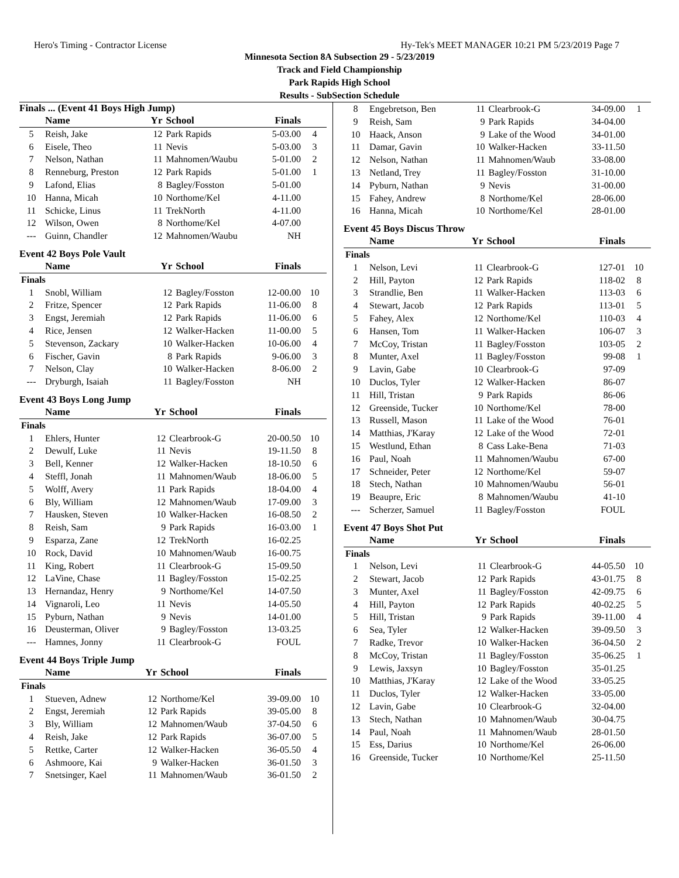Hero's Timing - Contractor License Hy-Tek's MEET MANAGER 10:21 PM 5/23/2019 Page 7
Minnesota Section 8A Subsection 29 - 5/23/2019
Track and Field Championship
Park Rapids High School
Results - SubSection Schedule
Finals ... (Event 41 Boys High Jump)
| | Name | Yr | School | Finals | |
| --- | --- | --- | --- | --- | --- |
| 5 | Reish, Jake | 12 | Park Rapids | 5-03.00 | 4 |
| 6 | Eisele, Theo | 11 | Nevis | 5-03.00 | 3 |
| 7 | Nelson, Nathan | 11 | Mahnomen/Waubu | 5-01.00 | 2 |
| 8 | Renneburg, Preston | 12 | Park Rapids | 5-01.00 | 1 |
| 9 | Lafond, Elias | 8 | Bagley/Fosston | 5-01.00 | |
| 10 | Hanna, Micah | 10 | Northome/Kel | 4-11.00 | |
| 11 | Schicke, Linus | 11 | TrekNorth | 4-11.00 | |
| 12 | Wilson, Owen | 8 | Northome/Kel | 4-07.00 | |
| --- | Guinn, Chandler | 12 | Mahnomen/Waubu | NH | |
Event 42 Boys Pole Vault
| | Name | Yr | School | Finals | |
| --- | --- | --- | --- | --- | --- |
| Finals | | | | | |
| 1 | Snobl, William | 12 | Bagley/Fosston | 12-00.00 | 10 |
| 2 | Fritze, Spencer | 12 | Park Rapids | 11-06.00 | 8 |
| 3 | Engst, Jeremiah | 12 | Park Rapids | 11-06.00 | 6 |
| 4 | Rice, Jensen | 12 | Walker-Hacken | 11-00.00 | 5 |
| 5 | Stevenson, Zackary | 10 | Walker-Hacken | 10-06.00 | 4 |
| 6 | Fischer, Gavin | 8 | Park Rapids | 9-06.00 | 3 |
| 7 | Nelson, Clay | 10 | Walker-Hacken | 8-06.00 | 2 |
| --- | Dryburgh, Isaiah | 11 | Bagley/Fosston | NH | |
Event 43 Boys Long Jump
| | Name | Yr | School | Finals | |
| --- | --- | --- | --- | --- | --- |
| Finals | | | | | |
| 1 | Ehlers, Hunter | 12 | Clearbrook-G | 20-00.50 | 10 |
| 2 | Dewulf, Luke | 11 | Nevis | 19-11.50 | 8 |
| 3 | Bell, Kenner | 12 | Walker-Hacken | 18-10.50 | 6 |
| 4 | Steffl, Jonah | 11 | Mahnomen/Waub | 18-06.00 | 5 |
| 5 | Wolff, Avery | 11 | Park Rapids | 18-04.00 | 4 |
| 6 | Bly, William | 12 | Mahnomen/Waub | 17-09.00 | 3 |
| 7 | Hausken, Steven | 10 | Walker-Hacken | 16-08.50 | 2 |
| 8 | Reish, Sam | 9 | Park Rapids | 16-03.00 | 1 |
| 9 | Esparza, Zane | 12 | TrekNorth | 16-02.25 | |
| 10 | Rock, David | 10 | Mahnomen/Waub | 16-00.75 | |
| 11 | King, Robert | 11 | Clearbrook-G | 15-09.50 | |
| 12 | LaVine, Chase | 11 | Bagley/Fosston | 15-02.25 | |
| 13 | Hernandaz, Henry | 9 | Northome/Kel | 14-07.50 | |
| 14 | Vignaroli, Leo | 11 | Nevis | 14-05.50 | |
| 15 | Pyburn, Nathan | 9 | Nevis | 14-01.00 | |
| 16 | Deusterman, Oliver | 9 | Bagley/Fosston | 13-03.25 | |
| --- | Hamnes, Jonny | 11 | Clearbrook-G | FOUL | |
Event 44 Boys Triple Jump
| | Name | Yr | School | Finals | |
| --- | --- | --- | --- | --- | --- |
| Finals | | | | | |
| 1 | Stueven, Adnew | 12 | Northome/Kel | 39-09.00 | 10 |
| 2 | Engst, Jeremiah | 12 | Park Rapids | 39-05.00 | 8 |
| 3 | Bly, William | 12 | Mahnomen/Waub | 37-04.50 | 6 |
| 4 | Reish, Jake | 12 | Park Rapids | 36-07.00 | 5 |
| 5 | Rettke, Carter | 12 | Walker-Hacken | 36-05.50 | 4 |
| 6 | Ashmoore, Kai | 9 | Walker-Hacken | 36-01.50 | 3 |
| 7 | Snetsinger, Kael | 11 | Mahnomen/Waub | 36-01.50 | 2 |
| 8 | Engebretson, Ben | 11 | Clearbrook-G | 34-09.00 | 1 |
| 9 | Reish, Sam | 9 | Park Rapids | 34-04.00 | |
| 10 | Haack, Anson | 9 | Lake of the Wood | 34-01.00 | |
| 11 | Damar, Gavin | 10 | Walker-Hacken | 33-11.50 | |
| 12 | Nelson, Nathan | 11 | Mahnomen/Waub | 33-08.00 | |
| 13 | Netland, Trey | 11 | Bagley/Fosston | 31-10.00 | |
| 14 | Pyburn, Nathan | 9 | Nevis | 31-00.00 | |
| 15 | Fahey, Andrew | 8 | Northome/Kel | 28-06.00 | |
| 16 | Hanna, Micah | 10 | Northome/Kel | 28-01.00 | |
Event 45 Boys Discus Throw
| | Name | Yr | School | Finals | |
| --- | --- | --- | --- | --- | --- |
| Finals | | | | | |
| 1 | Nelson, Levi | 11 | Clearbrook-G | 127-01 | 10 |
| 2 | Hill, Payton | 12 | Park Rapids | 118-02 | 8 |
| 3 | Strandlie, Ben | 11 | Walker-Hacken | 113-03 | 6 |
| 4 | Stewart, Jacob | 12 | Park Rapids | 113-01 | 5 |
| 5 | Fahey, Alex | 12 | Northome/Kel | 110-03 | 4 |
| 6 | Hansen, Tom | 11 | Walker-Hacken | 106-07 | 3 |
| 7 | McCoy, Tristan | 11 | Bagley/Fosston | 103-05 | 2 |
| 8 | Munter, Axel | 11 | Bagley/Fosston | 99-08 | 1 |
| 9 | Lavin, Gabe | 10 | Clearbrook-G | 97-09 | |
| 10 | Duclos, Tyler | 12 | Walker-Hacken | 86-07 | |
| 11 | Hill, Tristan | 9 | Park Rapids | 86-06 | |
| 12 | Greenside, Tucker | 10 | Northome/Kel | 78-00 | |
| 13 | Russell, Mason | 11 | Lake of the Wood | 76-01 | |
| 14 | Matthias, J'Karay | 12 | Lake of the Wood | 72-01 | |
| 15 | Westlund, Ethan | 8 | Cass Lake-Bena | 71-03 | |
| 16 | Paul, Noah | 11 | Mahnomen/Waubu | 67-00 | |
| 17 | Schneider, Peter | 12 | Northome/Kel | 59-07 | |
| 18 | Stech, Nathan | 10 | Mahnomen/Waubu | 56-01 | |
| 19 | Beaupre, Eric | 8 | Mahnomen/Waubu | 41-10 | |
| --- | Scherzer, Samuel | 11 | Bagley/Fosston | FOUL | |
Event 47 Boys Shot Put
| | Name | Yr | School | Finals | |
| --- | --- | --- | --- | --- | --- |
| Finals | | | | | |
| 1 | Nelson, Levi | 11 | Clearbrook-G | 44-05.50 | 10 |
| 2 | Stewart, Jacob | 12 | Park Rapids | 43-01.75 | 8 |
| 3 | Munter, Axel | 11 | Bagley/Fosston | 42-09.75 | 6 |
| 4 | Hill, Payton | 12 | Park Rapids | 40-02.25 | 5 |
| 5 | Hill, Tristan | 9 | Park Rapids | 39-11.00 | 4 |
| 6 | Sea, Tyler | 12 | Walker-Hacken | 39-09.50 | 3 |
| 7 | Radke, Trevor | 10 | Walker-Hacken | 36-04.50 | 2 |
| 8 | McCoy, Tristan | 11 | Bagley/Fosston | 35-06.25 | 1 |
| 9 | Lewis, Jaxsyn | 10 | Bagley/Fosston | 35-01.25 | |
| 10 | Matthias, J'Karay | 12 | Lake of the Wood | 33-05.25 | |
| 11 | Duclos, Tyler | 12 | Walker-Hacken | 33-05.00 | |
| 12 | Lavin, Gabe | 10 | Clearbrook-G | 32-04.00 | |
| 13 | Stech, Nathan | 10 | Mahnomen/Waub | 30-04.75 | |
| 14 | Paul, Noah | 11 | Mahnomen/Waub | 28-01.50 | |
| 15 | Ess, Darius | 10 | Northome/Kel | 26-06.00 | |
| 16 | Greenside, Tucker | 10 | Northome/Kel | 25-11.50 | |